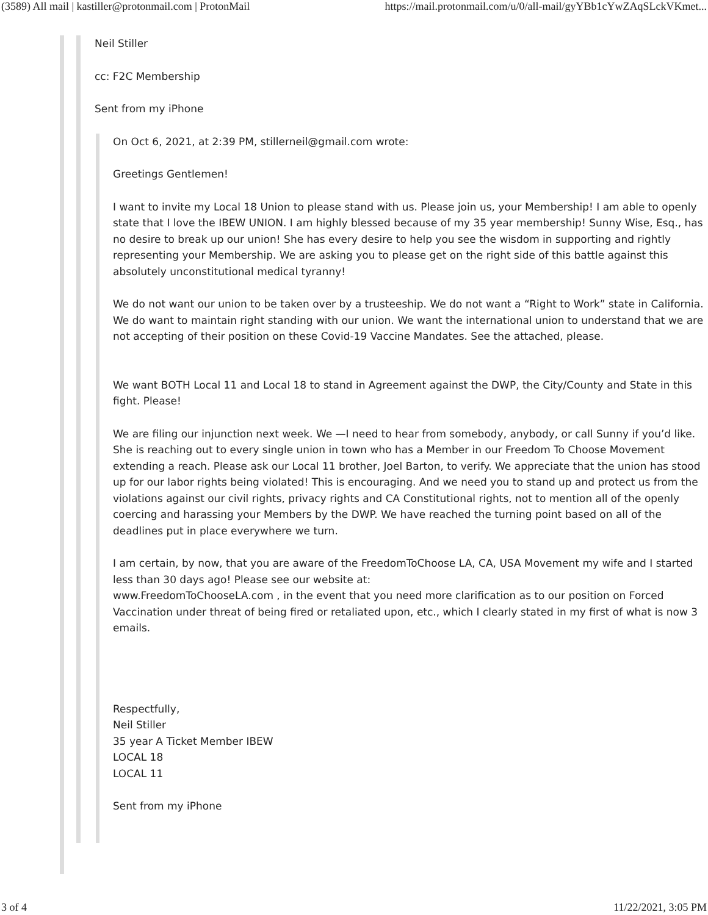(3589) All mail | kastiller@protonmail.com | ProtonMail https://mail.protonmail.com/u/0/all-mail/gyYBb1cYwZAqSLckVKmet...
Neil Stiller
cc: F2C Membership
Sent from my iPhone
On Oct 6, 2021, at 2:39 PM, stillerneil@gmail.com wrote:
Greetings Gentlemen!
I want to invite my Local 18 Union to please stand with us. Please join us, your Membership! I am able to openly state that I love the IBEW UNION. I am highly blessed because of my 35 year membership! Sunny Wise, Esq., has no desire to break up our union! She has every desire to help you see the wisdom in supporting and rightly representing your Membership. We are asking you to please get on the right side of this battle against this absolutely unconstitutional medical tyranny!
We do not want our union to be taken over by a trusteeship. We do not want a “Right to Work” state in California. We do want to maintain right standing with our union. We want the international union to understand that we are not accepting of their position on these Covid-19 Vaccine Mandates. See the attached, please.
We want BOTH Local 11 and Local 18 to stand in Agreement against the DWP, the City/County and State in this fight. Please!
We are filing our injunction next week. We —I need to hear from somebody, anybody, or call Sunny if you’d like. She is reaching out to every single union in town who has a Member in our Freedom To Choose Movement extending a reach. Please ask our Local 11 brother, Joel Barton, to verify. We appreciate that the union has stood up for our labor rights being violated! This is encouraging. And we need you to stand up and protect us from the violations against our civil rights, privacy rights and CA Constitutional rights, not to mention all of the openly coercing and harassing your Members by the DWP. We have reached the turning point based on all of the deadlines put in place everywhere we turn.
I am certain, by now, that you are aware of the FreedomToChoose LA, CA, USA Movement my wife and I started less than 30 days ago! Please see our website at:
www.FreedomToChooseLA.com , in the event that you need more clarification as to our position on Forced Vaccination under threat of being fired or retaliated upon, etc., which I clearly stated in my first of what is now 3 emails.
Respectfully,
Neil Stiller
35 year A Ticket Member IBEW
LOCAL 18
LOCAL 11
Sent from my iPhone
3 of 4 11/22/2021, 3:05 PM